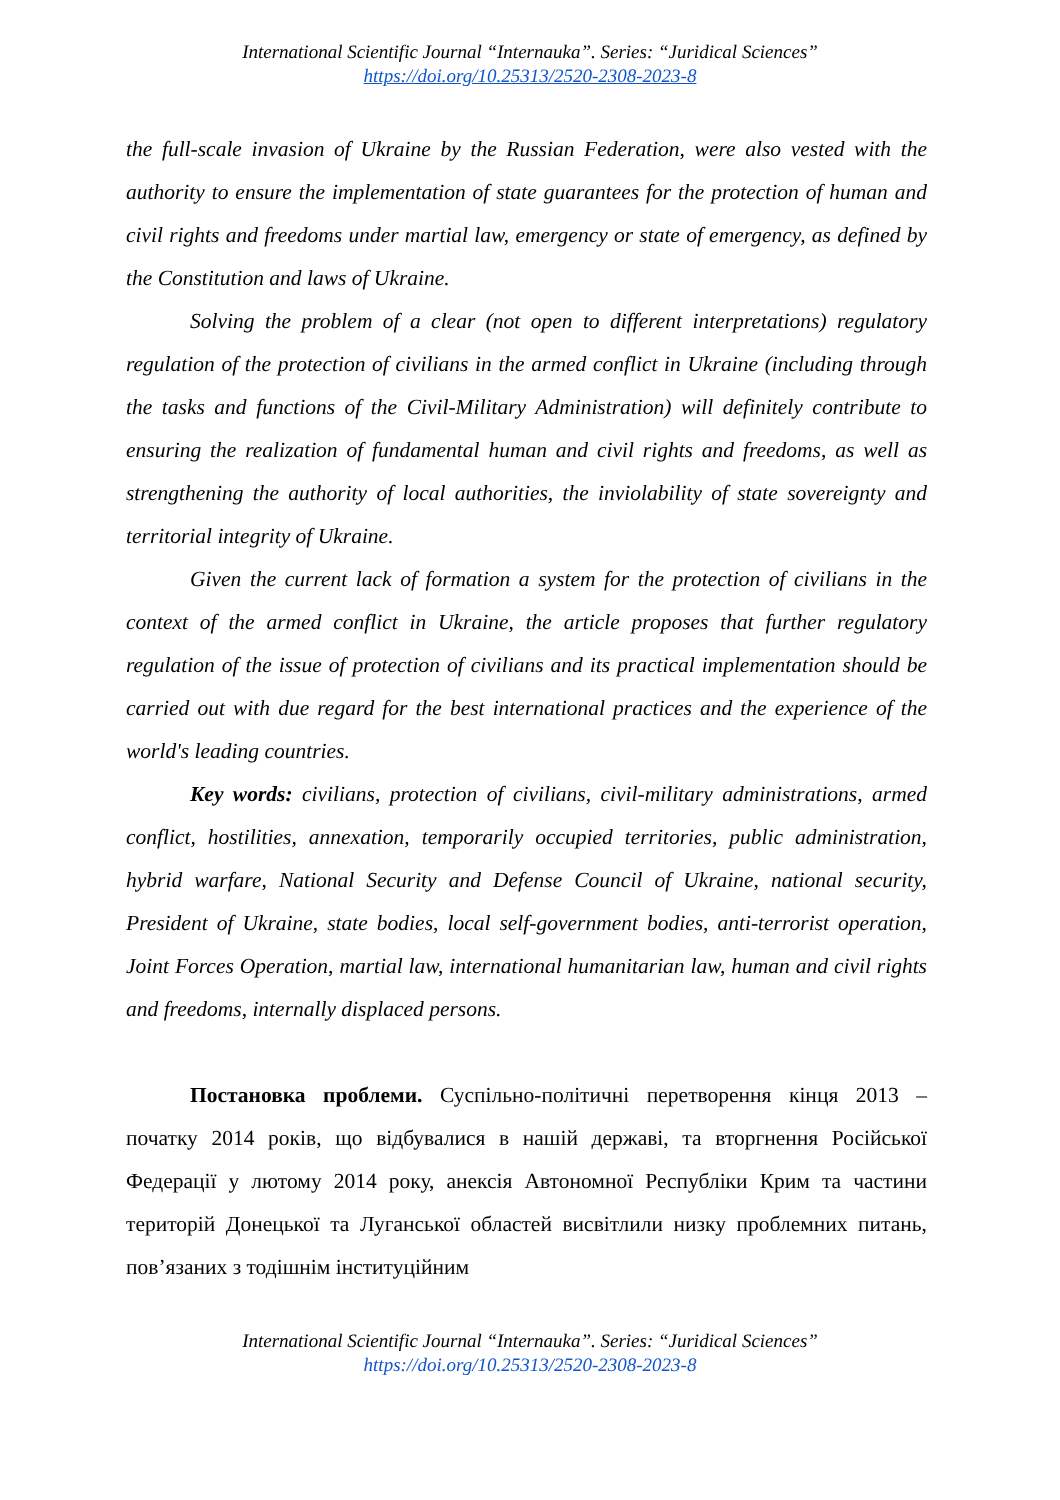International Scientific Journal “Internauka”. Series: “Juridical Sciences”
https://doi.org/10.25313/2520-2308-2023-8
the full-scale invasion of Ukraine by the Russian Federation, were also vested with the authority to ensure the implementation of state guarantees for the protection of human and civil rights and freedoms under martial law, emergency or state of emergency, as defined by the Constitution and laws of Ukraine.
Solving the problem of a clear (not open to different interpretations) regulatory regulation of the protection of civilians in the armed conflict in Ukraine (including through the tasks and functions of the Civil-Military Administration) will definitely contribute to ensuring the realization of fundamental human and civil rights and freedoms, as well as strengthening the authority of local authorities, the inviolability of state sovereignty and territorial integrity of Ukraine.
Given the current lack of formation a system for the protection of civilians in the context of the armed conflict in Ukraine, the article proposes that further regulatory regulation of the issue of protection of civilians and its practical implementation should be carried out with due regard for the best international practices and the experience of the world's leading countries.
Key words: civilians, protection of civilians, civil-military administrations, armed conflict, hostilities, annexation, temporarily occupied territories, public administration, hybrid warfare, National Security and Defense Council of Ukraine, national security, President of Ukraine, state bodies, local self-government bodies, anti-terrorist operation, Joint Forces Operation, martial law, international humanitarian law, human and civil rights and freedoms, internally displaced persons.
Постановка проблеми. Суспільно-політичні перетворення кінця 2013 – початку 2014 років, що відбувалися в нашій державі, та вторгнення Російської Федерації у лютому 2014 року, анексія Автономної Республіки Крим та частини територій Донецької та Луганської областей висвітлили низку проблемних питань, пов’язаних з тодішнім інституційним
International Scientific Journal “Internauka”. Series: “Juridical Sciences”
https://doi.org/10.25313/2520-2308-2023-8